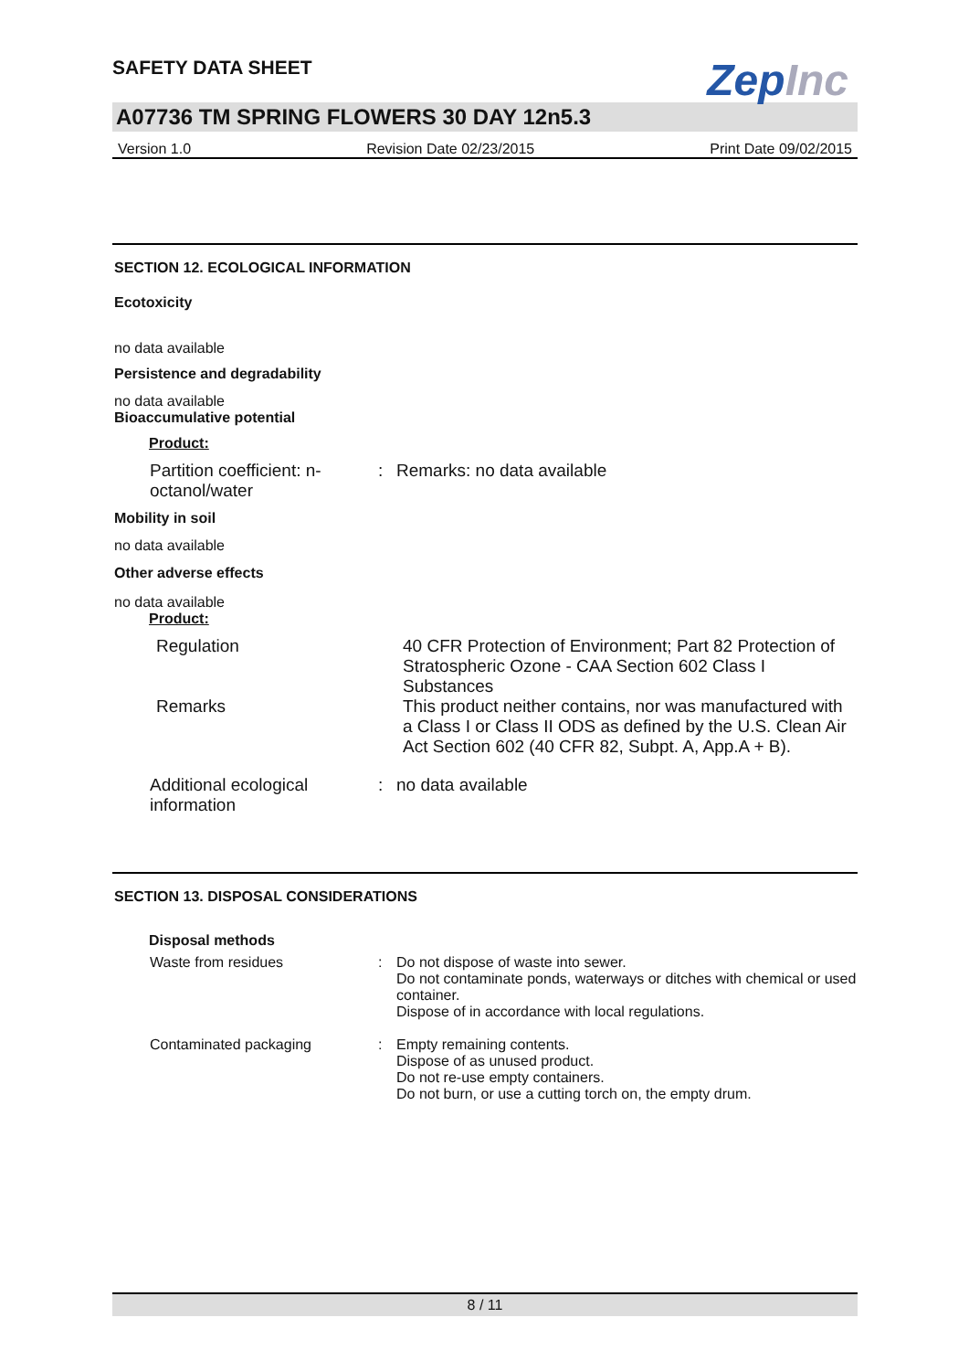ZepInc
SAFETY DATA SHEET
A07736 TM SPRING FLOWERS 30 DAY 12n5.3
Version 1.0 Revision Date 02/23/2015 Print Date 09/02/2015
SECTION 12. ECOLOGICAL INFORMATION
Ecotoxicity
no data available
Persistence and degradability
no data available
Bioaccumulative potential
Product:
| Partition coefficient: n-octanol/water | : | Remarks: no data available |
Mobility in soil
no data available
Other adverse effects
no data available
Product:
| Regulation | 40 CFR Protection of Environment; Part 82 Protection of Stratospheric Ozone - CAA Section 602 Class I Substances |
| Remarks | This product neither contains, nor was manufactured with a Class I or Class II ODS as defined by the U.S. Clean Air Act Section 602 (40 CFR 82, Subpt. A, App.A + B). |
| Additional ecological information | : | no data available |
SECTION 13. DISPOSAL CONSIDERATIONS
Disposal methods
| Waste from residues | : | Do not dispose of waste into sewer. Do not contaminate ponds, waterways or ditches with chemical or used container. Dispose of in accordance with local regulations. |
| Contaminated packaging | : | Empty remaining contents. Dispose of as unused product. Do not re-use empty containers. Do not burn, or use a cutting torch on, the empty drum. |
8 / 11